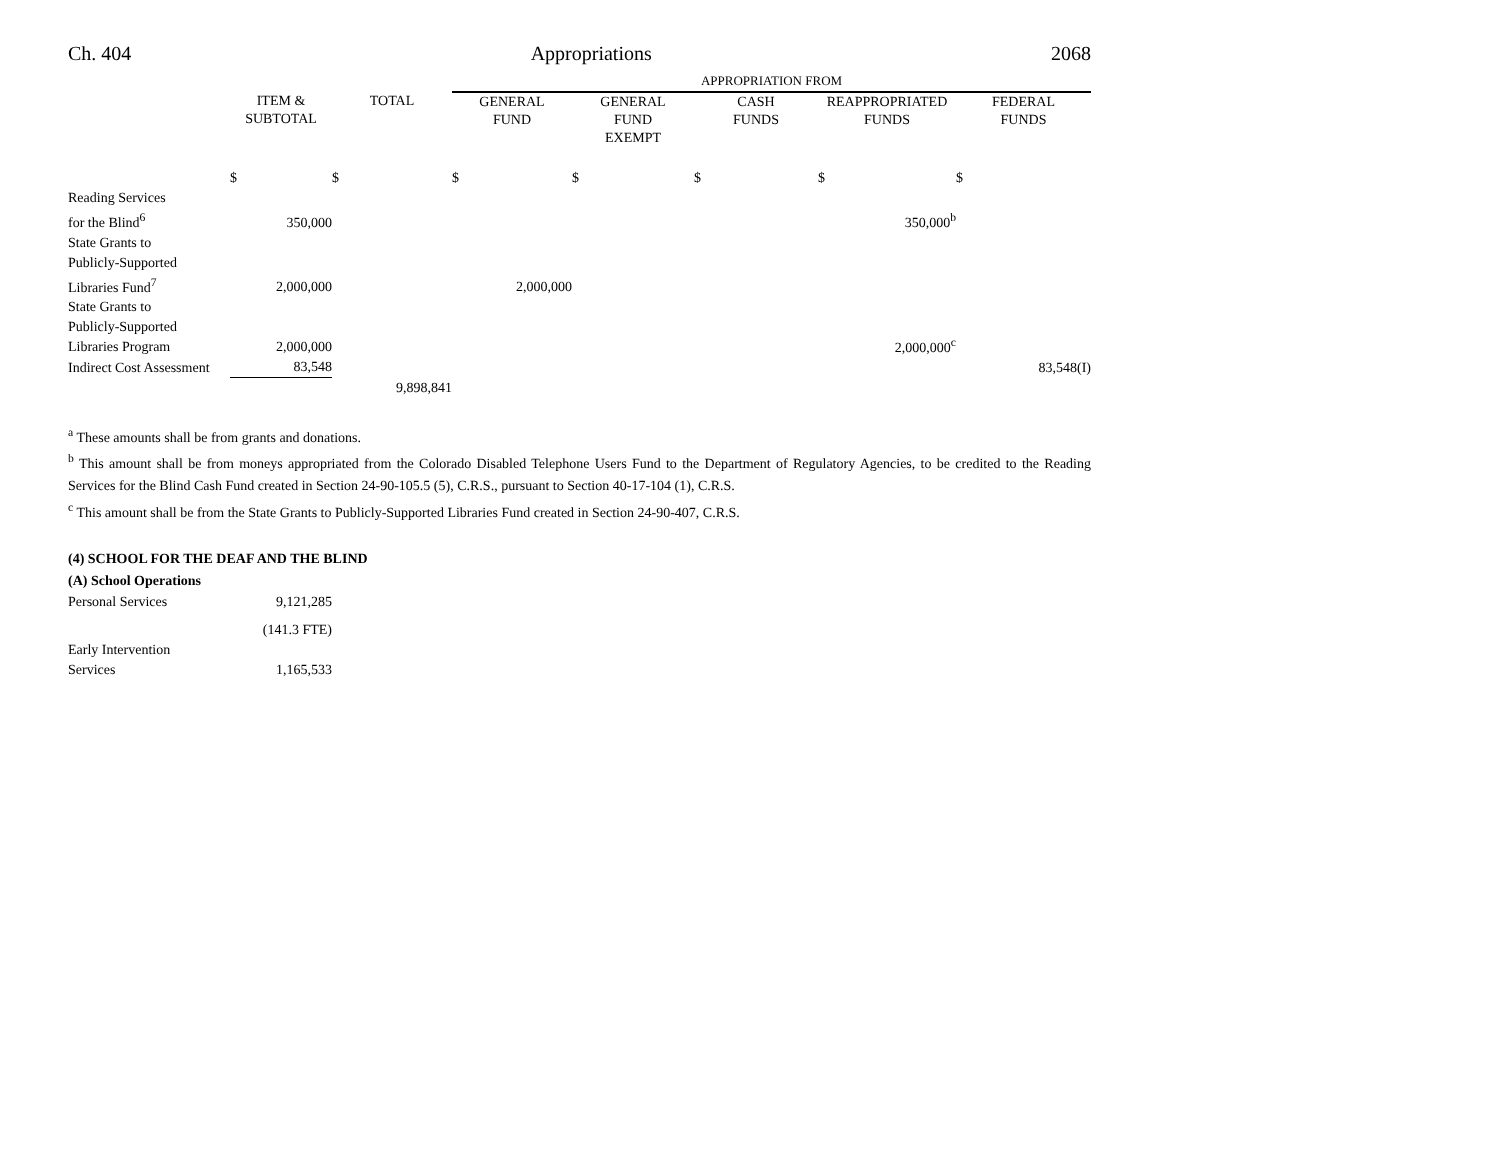Ch. 404 Appropriations 2068
| | | | APPROPRIATION FROM | | | | |
| | ITEM & SUBTOTAL | TOTAL | GENERAL FUND | GENERAL FUND EXEMPT | CASH FUNDS | REAPPROPRIATED FUNDS | FEDERAL FUNDS |
| | $ | $ | $ | $ | $ | $ | $ |
| Reading Services for the Blind<sup>6</sup> | 350,000 | | | | | 350,000<sup>b</sup> | |
| State Grants to Publicly-Supported Libraries Fund<sup>7</sup> | 2,000,000 | | 2,000,000 | | | | |
| State Grants to Publicly-Supported Libraries Program | 2,000,000 | | | | | 2,000,000<sup>c</sup> | |
| Indirect Cost Assessment | 83,548 | | | | | | 83,548(I) |
| | | 9,898,841 | | | | | |
<sup>a</sup> These amounts shall be from grants and donations.
<sup>b</sup> This amount shall be from moneys appropriated from the Colorado Disabled Telephone Users Fund to the Department of Regulatory Agencies, to be credited to the Reading Services for the Blind Cash Fund created in Section 24-90-105.5 (5), C.R.S., pursuant to Section 40-17-104 (1), C.R.S.
<sup>c</sup> This amount shall be from the State Grants to Publicly-Supported Libraries Fund created in Section 24-90-407, C.R.S.
(4) SCHOOL FOR THE DEAF AND THE BLIND
(A) School Operations
| Personal Services | 9,121,285 |
| | (141.3 FTE) |
| Early Intervention Services | 1,165,533 |